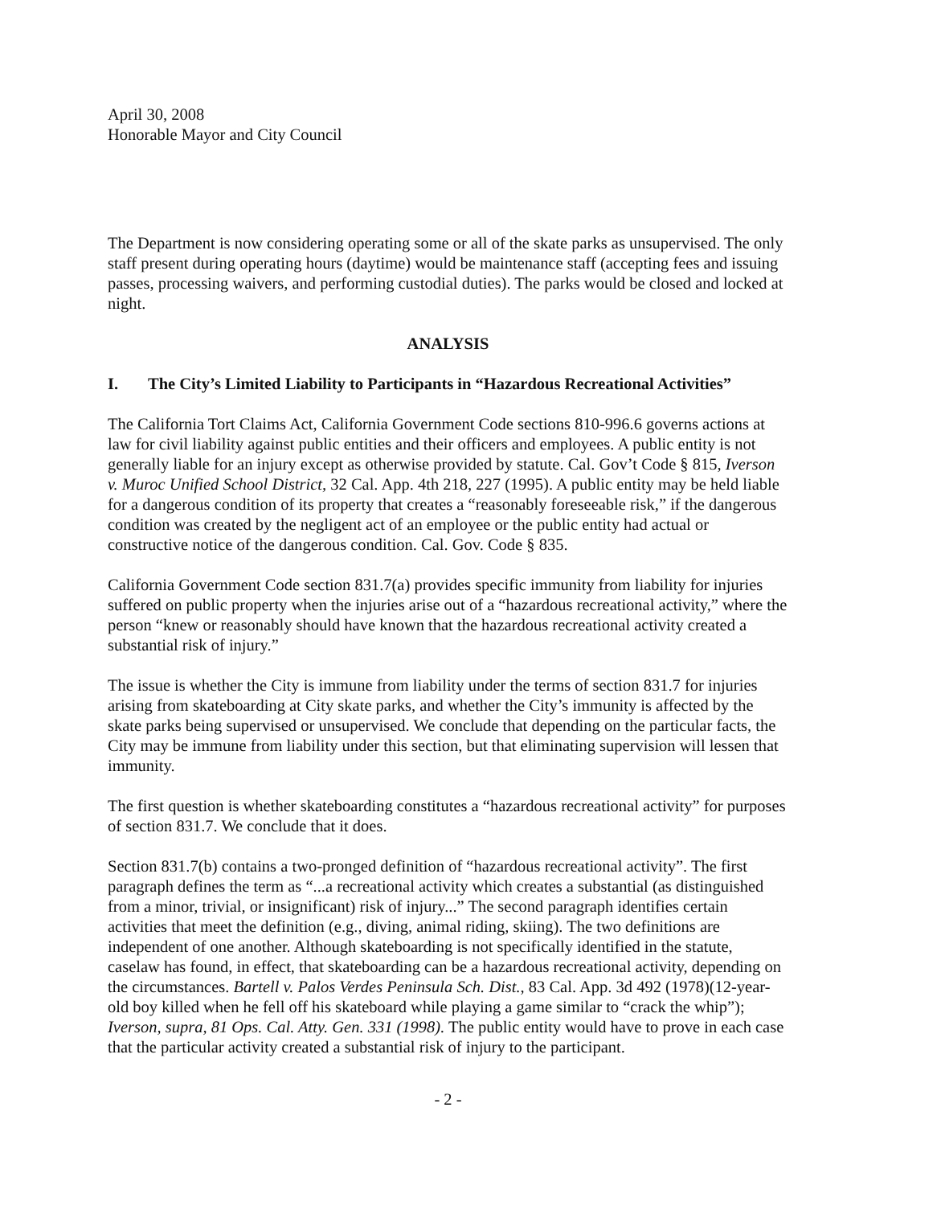April 30, 2008
Honorable Mayor and City Council
The Department is now considering operating some or all of the skate parks as unsupervised. The only staff present during operating hours (daytime) would be maintenance staff (accepting fees and issuing passes, processing waivers, and performing custodial duties). The parks would be closed and locked at night.
ANALYSIS
I. The City’s Limited Liability to Participants in “Hazardous Recreational Activities”
The California Tort Claims Act, California Government Code sections 810-996.6 governs actions at law for civil liability against public entities and their officers and employees. A public entity is not generally liable for an injury except as otherwise provided by statute. Cal. Gov’t Code § 815, Iverson v. Muroc Unified School District, 32 Cal. App. 4th 218, 227 (1995). A public entity may be held liable for a dangerous condition of its property that creates a “reasonably foreseeable risk,” if the dangerous condition was created by the negligent act of an employee or the public entity had actual or constructive notice of the dangerous condition. Cal. Gov. Code § 835.
California Government Code section 831.7(a) provides specific immunity from liability for injuries suffered on public property when the injuries arise out of a “hazardous recreational activity,” where the person “knew or reasonably should have known that the hazardous recreational activity created a substantial risk of injury.”
The issue is whether the City is immune from liability under the terms of section 831.7 for injuries arising from skateboarding at City skate parks, and whether the City’s immunity is affected by the skate parks being supervised or unsupervised. We conclude that depending on the particular facts, the City may be immune from liability under this section, but that eliminating supervision will lessen that immunity.
The first question is whether skateboarding constitutes a “hazardous recreational activity” for purposes of section 831.7. We conclude that it does.
Section 831.7(b) contains a two-pronged definition of “hazardous recreational activity”. The first paragraph defines the term as “...a recreational activity which creates a substantial (as distinguished from a minor, trivial, or insignificant) risk of injury...” The second paragraph identifies certain activities that meet the definition (e.g., diving, animal riding, skiing). The two definitions are independent of one another. Although skateboarding is not specifically identified in the statute, caselaw has found, in effect, that skateboarding can be a hazardous recreational activity, depending on the circumstances. Bartell v. Palos Verdes Peninsula Sch. Dist., 83 Cal. App. 3d 492 (1978)(12-year-old boy killed when he fell off his skateboard while playing a game similar to “crack the whip”); Iverson, supra, 81 Ops. Cal. Atty. Gen. 331 (1998). The public entity would have to prove in each case that the particular activity created a substantial risk of injury to the participant.
- 2 -